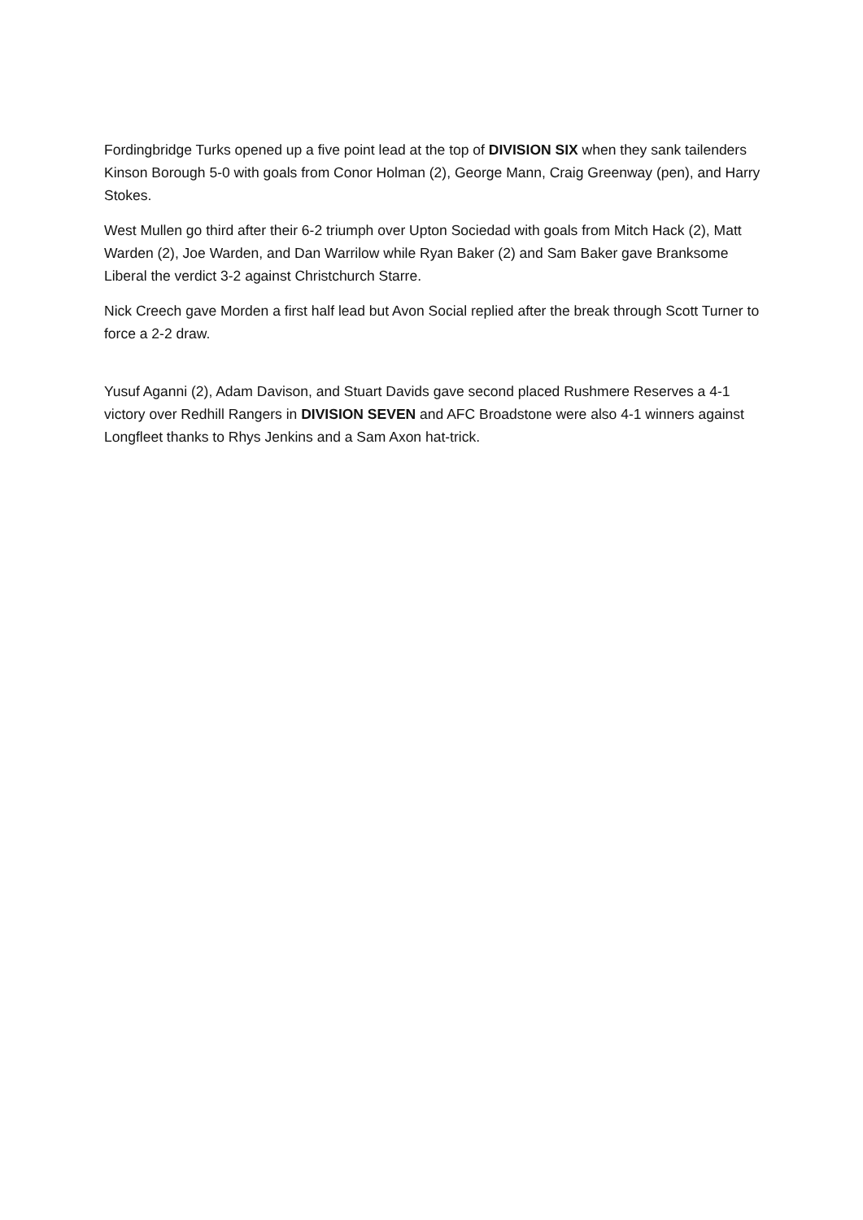Fordingbridge Turks opened up a five point lead at the top of DIVISION SIX when they sank tailenders Kinson Borough 5-0 with goals from Conor Holman (2), George Mann, Craig Greenway (pen), and Harry Stokes.
West Mullen go third after their 6-2 triumph over Upton Sociedad with goals from Mitch Hack (2), Matt Warden (2), Joe Warden, and Dan Warrilow while Ryan Baker (2) and Sam Baker gave Branksome Liberal the verdict 3-2 against Christchurch Starre.
Nick Creech gave Morden a first half lead but Avon Social replied after the break through Scott Turner to force a 2-2 draw.
Yusuf Aganni (2), Adam Davison, and Stuart Davids gave second placed Rushmere Reserves a 4-1 victory over Redhill Rangers in DIVISION SEVEN and AFC Broadstone were also 4-1 winners against Longfleet thanks to Rhys Jenkins and a Sam Axon hat-trick.